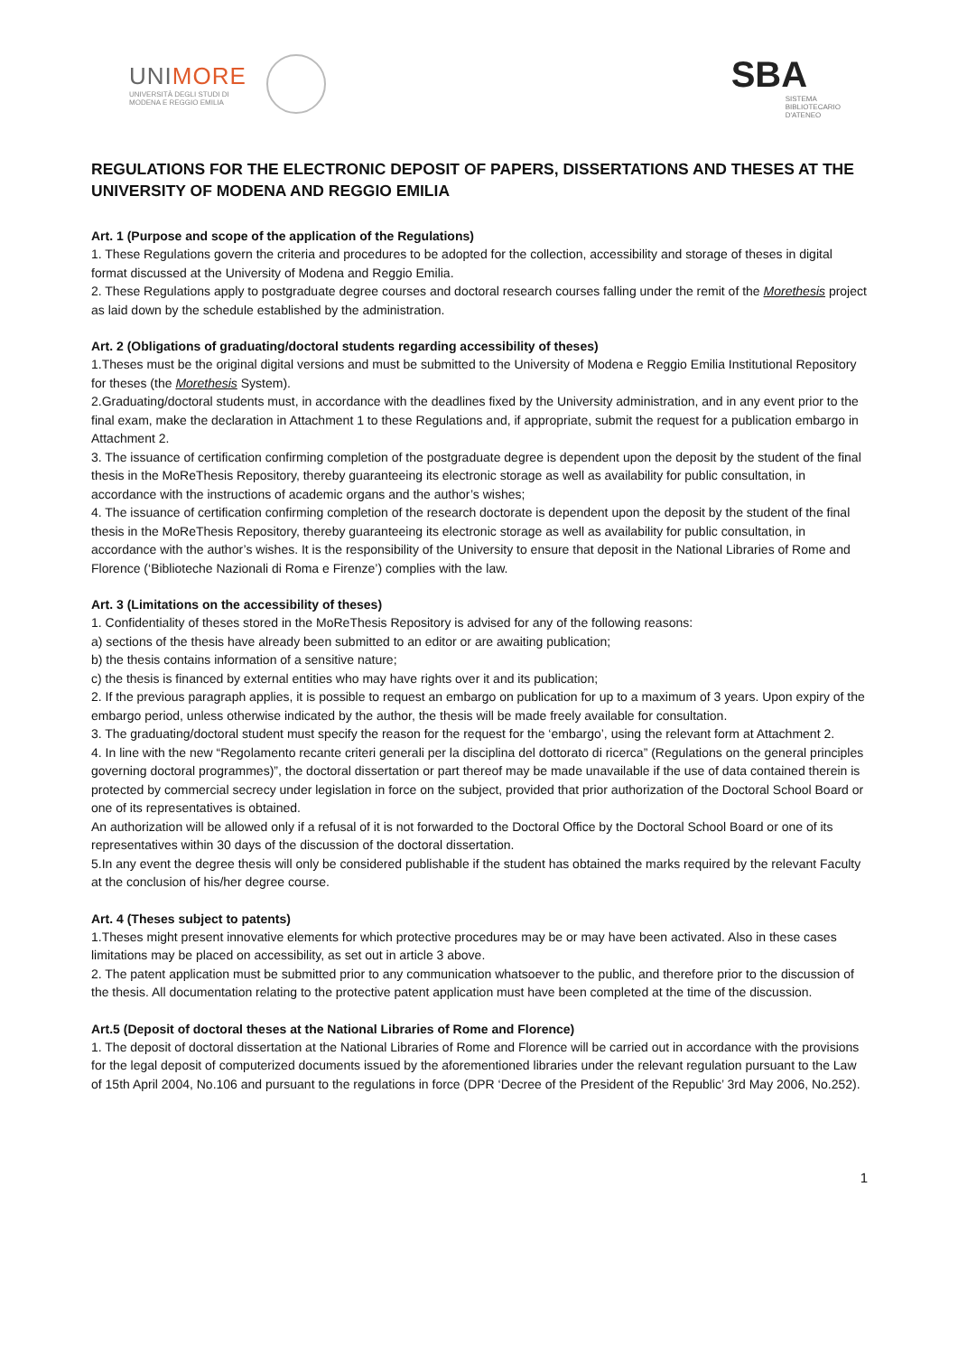UNIMORE
UNIVERSITÀ DEGLI STUDI DI
MODENA E REGGIO EMILIA
SBA
SISTEMA
BIBLIOTECARIO
D'ATENEO
REGULATIONS FOR THE ELECTRONIC DEPOSIT OF PAPERS, DISSERTATIONS AND THESES AT THE UNIVERSITY OF MODENA AND REGGIO EMILIA
Art. 1 (Purpose and scope of the application of the Regulations)
1. These Regulations govern the criteria and procedures to be adopted for the collection, accessibility and storage of theses in digital format discussed at the University of Modena and Reggio Emilia.
2. These Regulations apply to postgraduate degree courses and doctoral research courses falling under the remit of the Morethesis project as laid down by the schedule established by the administration.
Art. 2 (Obligations of graduating/doctoral students regarding accessibility of theses)
1.Theses must be the original digital versions and must be submitted to the University of Modena e Reggio Emilia Institutional Repository for theses (the Morethesis System).
2.Graduating/doctoral students must, in accordance with the deadlines fixed by the University administration, and in any event prior to the final exam, make the declaration in Attachment 1 to these Regulations and, if appropriate, submit the request for a publication embargo in Attachment 2.
3. The issuance of certification confirming completion of the postgraduate degree is dependent upon the deposit by the student of the final thesis in the MoReThesis Repository, thereby guaranteeing its electronic storage as well as availability for public consultation, in accordance with the instructions of academic organs and the author’s wishes;
4. The issuance of certification confirming completion of the research doctorate is dependent upon the deposit by the student of the final thesis in the MoReThesis Repository, thereby guaranteeing its electronic storage as well as availability for public consultation, in accordance with the author’s wishes. It is the responsibility of the University to ensure that deposit in the National Libraries of Rome and Florence (‘Biblioteche Nazionali di Roma e Firenze’) complies with the law.
Art. 3 (Limitations on the accessibility of theses)
1. Confidentiality of theses stored in the MoReThesis Repository is advised for any of the following reasons:
a) sections of the thesis have already been submitted to an editor or are awaiting publication;
b) the thesis contains information of a sensitive nature;
c) the thesis is financed by external entities who may have rights over it and its publication;
2. If the previous paragraph applies, it is possible to request an embargo on publication for up to a maximum of 3 years. Upon expiry of the embargo period, unless otherwise indicated by the author, the thesis will be made freely available for consultation.
3. The graduating/doctoral student must specify the reason for the request for the ‘embargo’, using the relevant form at Attachment 2.
4. In line with the new “Regolamento recante criteri generali per la disciplina del dottorato di ricerca” (Regulations on the general principles governing doctoral programmes)”, the doctoral dissertation or part thereof may be made unavailable if the use of data contained therein is protected by commercial secrecy under legislation in force on the subject, provided that prior authorization of the Doctoral School Board or one of its representatives is obtained.
An authorization will be allowed only if a refusal of it is not forwarded to the Doctoral Office by the Doctoral School Board or one of its representatives within 30 days of the discussion of the doctoral dissertation.
5.In any event the degree thesis will only be considered publishable if the student has obtained the marks required by the relevant Faculty at the conclusion of his/her degree course.
Art. 4 (Theses subject to patents)
1.Theses might present innovative elements for which protective procedures may be or may have been activated. Also in these cases limitations may be placed on accessibility, as set out in article 3 above.
2. The patent application must be submitted prior to any communication whatsoever to the public, and therefore prior to the discussion of the thesis. All documentation relating to the protective patent application must have been completed at the time of the discussion.
Art.5 (Deposit of doctoral theses at the National Libraries of Rome and Florence)
1. The deposit of doctoral dissertation at the National Libraries of Rome and Florence will be carried out in accordance with the provisions for the legal deposit of computerized documents issued by the aforementioned libraries under the relevant regulation pursuant to the Law of 15th April 2004, No.106 and pursuant to the regulations in force (DPR ‘Decree of the President of the Republic’ 3rd May 2006, No.252).
1